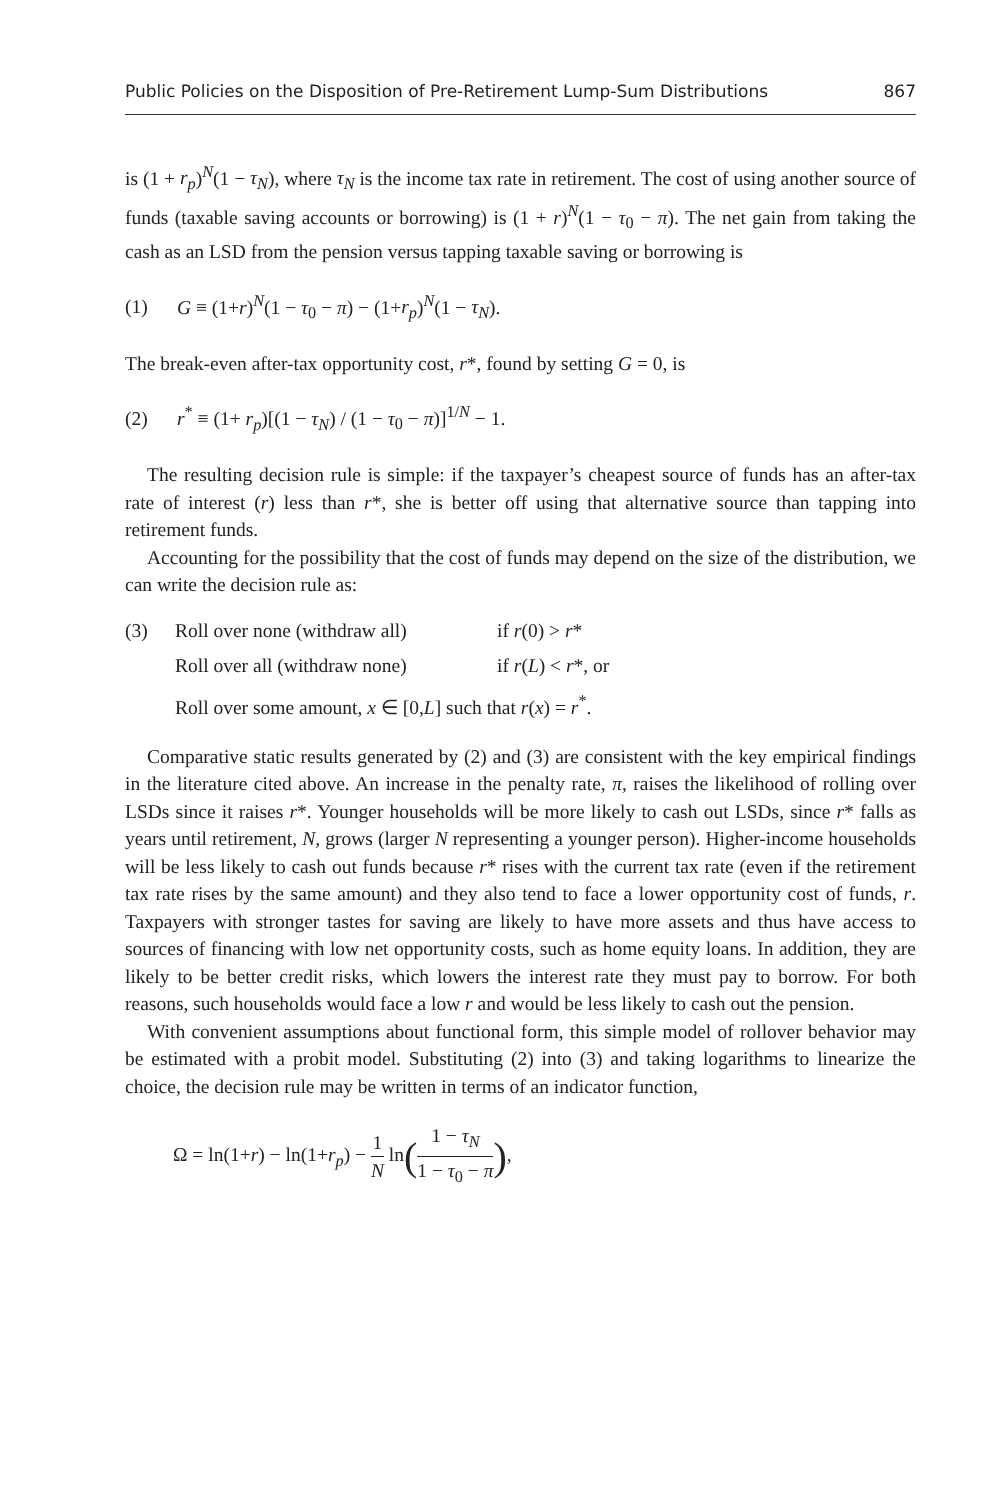Public Policies on the Disposition of Pre-Retirement Lump-Sum Distributions 867
is (1 + r<sub>p</sub>)<sup>N</sup>(1 − τ<sub>N</sub>), where τ<sub>N</sub> is the income tax rate in retirement. The cost of using another source of funds (taxable saving accounts or borrowing) is (1 + r)<sup>N</sup>(1 − τ<sub>0</sub> − π). The net gain from taking the cash as an LSD from the pension versus tapping taxable saving or borrowing is
(1) G ≡ (1+r)<sup>N</sup>(1 − τ<sub>0</sub> − π) − (1+r<sub>p</sub>)<sup>N</sup>(1 − τ<sub>N</sub>).
The break-even after-tax opportunity cost, r*, found by setting G = 0, is
(2) r<sup>*</sup> ≡ (1+ r<sub>p</sub>)[(1 − τ<sub>N</sub>) / (1 − τ<sub>0</sub> − π)]<sup>1/N</sup> − 1.
The resulting decision rule is simple: if the taxpayer’s cheapest source of funds has an after-tax rate of interest (r) less than r*, she is better off using that alternative source than tapping into retirement funds.
Accounting for the possibility that the cost of funds may depend on the size of the distribution, we can write the decision rule as:
| (3) | Roll over none (withdraw all) | if r (0) > r * |
| | Roll over all (withdraw none) | if r ( L ) < r *, or |
| | Roll over some amount, x ∈ [0, L ] such that r ( x ) = r<sup>*</sup>. | |
Comparative static results generated by (2) and (3) are consistent with the key empirical findings in the literature cited above. An increase in the penalty rate, π, raises the likelihood of rolling over LSDs since it raises r*. Younger households will be more likely to cash out LSDs, since r* falls as years until retirement, N, grows (larger N representing a younger person). Higher-income households will be less likely to cash out funds because r* rises with the current tax rate (even if the retirement tax rate rises by the same amount) and they also tend to face a lower opportunity cost of funds, r. Taxpayers with stronger tastes for saving are likely to have more assets and thus have access to sources of financing with low net opportunity costs, such as home equity loans. In addition, they are likely to be better credit risks, which lowers the interest rate they must pay to borrow. For both reasons, such households would face a low r and would be less likely to cash out the pension.
With convenient assumptions about functional form, this simple model of rollover behavior may be estimated with a probit model. Substituting (2) into (3) and taking logarithms to linearize the choice, the decision rule may be written in terms of an indicator function,
Ω = ln(1+r) − ln(1+r<sub>p</sub>) − 1 N ln(1 − τ<sub>N</sub> 1 − τ<sub>0</sub> − π),